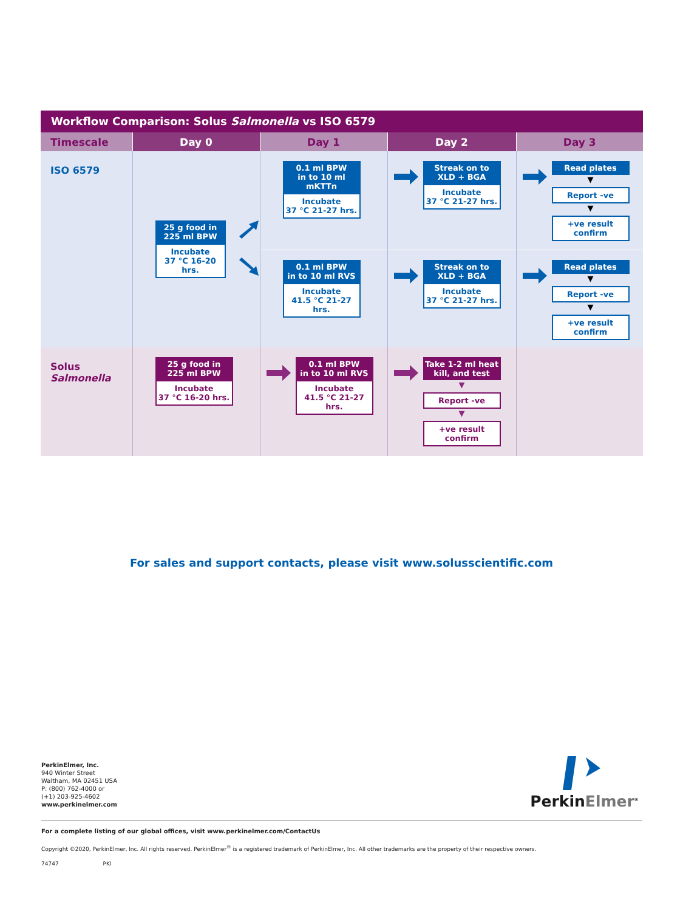Workflow Comparison: Solus Salmonella vs ISO 6579
| Timescale | Day 0 | Day 1 | Day 2 | Day 3 |
| --- | --- | --- | --- | --- |
| ISO 6579 | 25 g food in 225 ml BPW Incubate 37 °C 16-20 hrs. | 0.1 ml BPW in to 10 ml mKTTn Incubate 37 °C 21-27 hrs. | Streak on to XLD + BGA Incubate 37 °C 21-27 hrs. | Read plates ▼ Report -ve ▼ +ve result confirm |
| | | 0.1 ml BPW in to 10 ml RVS Incubate 41.5 °C 21-27 hrs. | Streak on to XLD + BGA Incubate 37 °C 21-27 hrs. | Read plates ▼ Report -ve ▼ +ve result confirm |
| Solus Salmonella | 25 g food in 225 ml BPW Incubate 37 °C 16-20 hrs. | 0.1 ml BPW in to 10 ml RVS Incubate 41.5 °C 21-27 hrs. | Take 1-2 ml heat kill, and test ▼ Report -ve ▼ +ve result confirm | |
For sales and support contacts, please visit www.solusscientific.com
PerkinElmer, Inc.
940 Winter Street
Waltham, MA 02451 USA
P: (800) 762-4000 or
(+1) 203-925-4602
www.perkinelmer.com
PerkinElmer<sup>®</sup>
For a complete listing of our global offices, visit www.perkinelmer.com/ContactUs
Copyright ©2020, PerkinElmer, Inc. All rights reserved. PerkinElmer<sup>®</sup> is a registered trademark of PerkinElmer, Inc. All other trademarks are the property of their respective owners.
74747 PKI